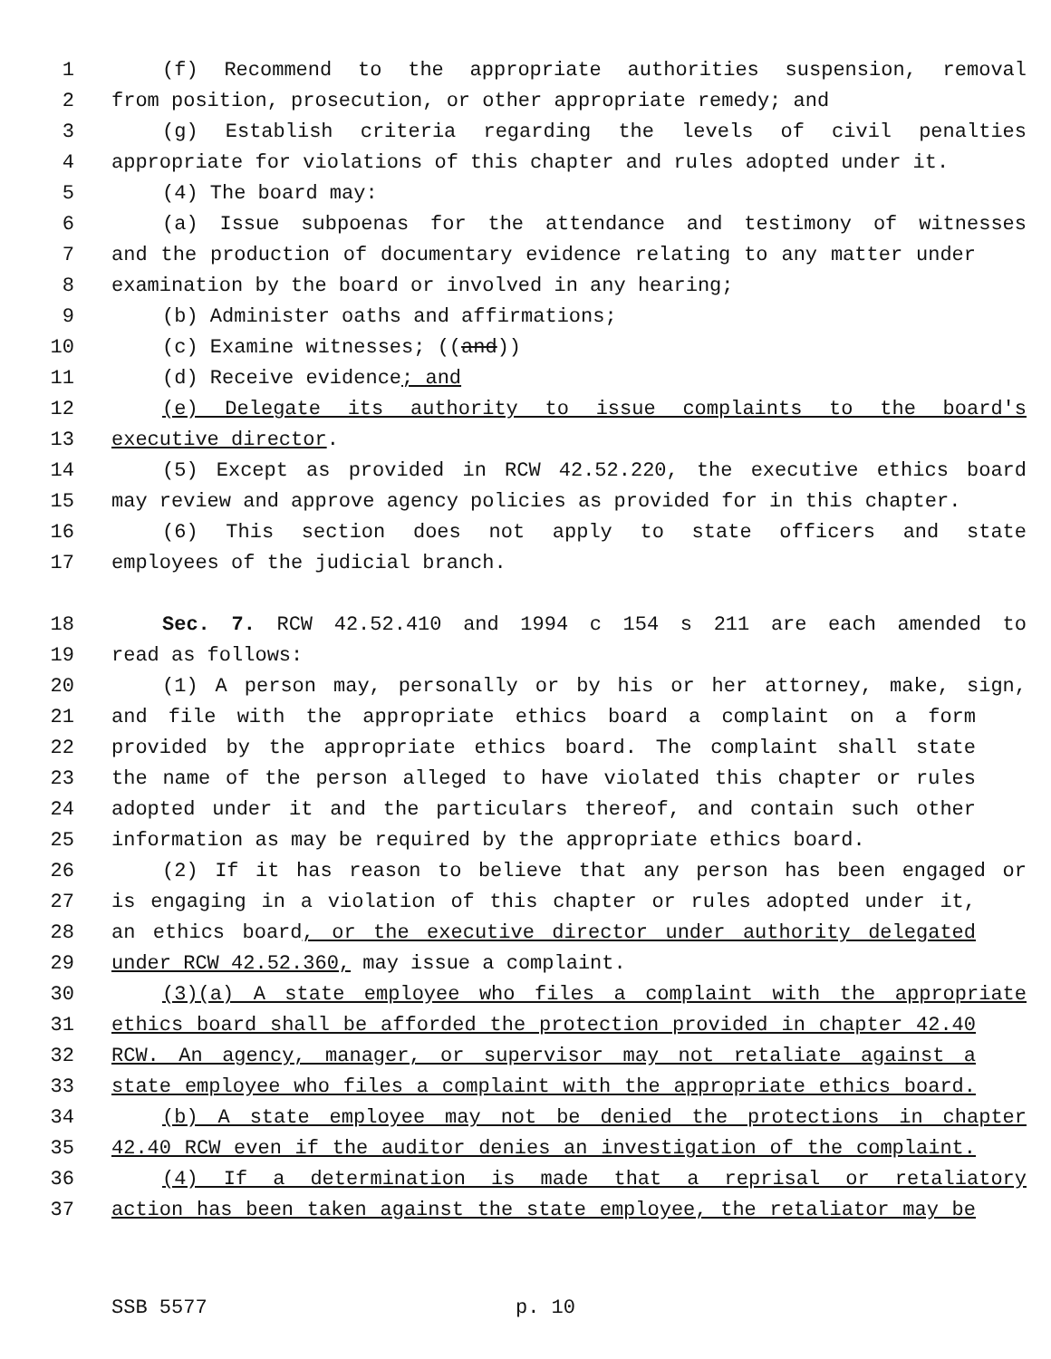1 (f) Recommend to the appropriate authorities suspension, removal
2 from position, prosecution, or other appropriate remedy; and
3 (g) Establish criteria regarding the levels of civil penalties
4 appropriate for violations of this chapter and rules adopted under it.
5 (4) The board may:
6 (a) Issue subpoenas for the attendance and testimony of witnesses
7 and the production of documentary evidence relating to any matter under
8 examination by the board or involved in any hearing;
9 (b) Administer oaths and affirmations;
10 (c) Examine witnesses; ((and))
11 (d) Receive evidence; and
12 (e) Delegate its authority to issue complaints to the board's
13 executive director.
14 (5) Except as provided in RCW 42.52.220, the executive ethics board
15 may review and approve agency policies as provided for in this chapter.
16 (6) This section does not apply to state officers and state
17 employees of the judicial branch.
18 Sec. 7. RCW 42.52.410 and 1994 c 154 s 211 are each amended to
19 read as follows:
20 (1) A person may, personally or by his or her attorney, make, sign,
21 and file with the appropriate ethics board a complaint on a form
22 provided by the appropriate ethics board. The complaint shall state
23 the name of the person alleged to have violated this chapter or rules
24 adopted under it and the particulars thereof, and contain such other
25 information as may be required by the appropriate ethics board.
26 (2) If it has reason to believe that any person has been engaged or
27 is engaging in a violation of this chapter or rules adopted under it,
28 an ethics board, or the executive director under authority delegated
29 under RCW 42.52.360, may issue a complaint.
30 (3)(a) A state employee who files a complaint with the appropriate
31 ethics board shall be afforded the protection provided in chapter 42.40
32 RCW. An agency, manager, or supervisor may not retaliate against a
33 state employee who files a complaint with the appropriate ethics board.
34 (b) A state employee may not be denied the protections in chapter
35 42.40 RCW even if the auditor denies an investigation of the complaint.
36 (4) If a determination is made that a reprisal or retaliatory
37 action has been taken against the state employee, the retaliator may be
SSB 5577 p. 10